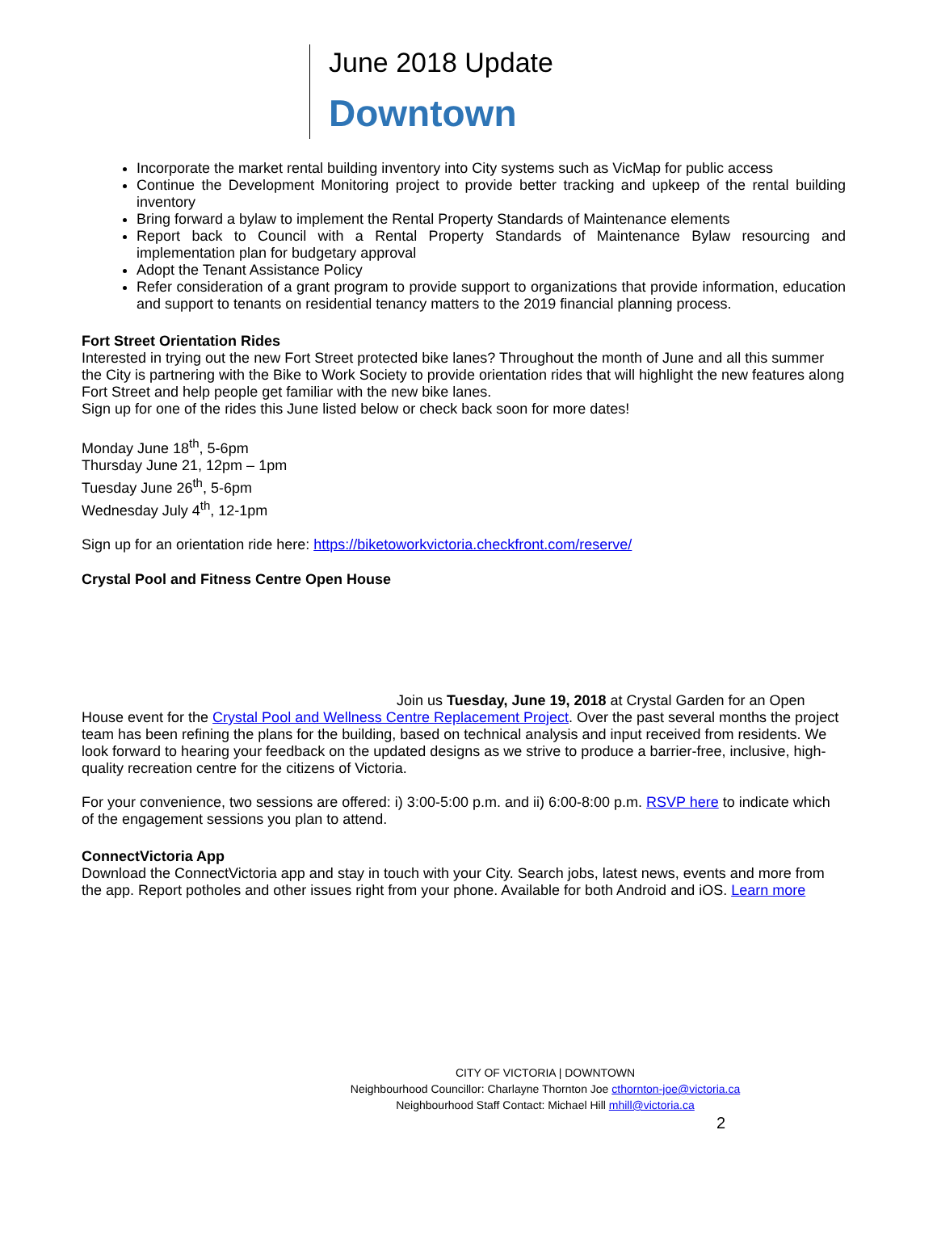June 2018 Update
Downtown
Incorporate the market rental building inventory into City systems such as VicMap for public access
Continue the Development Monitoring project to provide better tracking and upkeep of the rental building inventory
Bring forward a bylaw to implement the Rental Property Standards of Maintenance elements
Report back to Council with a Rental Property Standards of Maintenance Bylaw resourcing and implementation plan for budgetary approval
Adopt the Tenant Assistance Policy
Refer consideration of a grant program to provide support to organizations that provide information, education and support to tenants on residential tenancy matters to the 2019 financial planning process.
Fort Street Orientation Rides
Interested in trying out the new Fort Street protected bike lanes? Throughout the month of June and all this summer the City is partnering with the Bike to Work Society to provide orientation rides that will highlight the new features along Fort Street and help people get familiar with the new bike lanes.
Sign up for one of the rides this June listed below or check back soon for more dates!
Monday June 18<sup>th</sup>, 5-6pm
Thursday June 21, 12pm – 1pm
Tuesday June 26<sup>th</sup>, 5-6pm
Wednesday July 4<sup>th</sup>, 12-1pm
Sign up for an orientation ride here: https://biketoworkvictoria.checkfront.com/reserve/
Crystal Pool and Fitness Centre Open House
Join us Tuesday, June 19, 2018 at Crystal Garden for an Open House event for the Crystal Pool and Wellness Centre Replacement Project. Over the past several months the project team has been refining the plans for the building, based on technical analysis and input received from residents. We look forward to hearing your feedback on the updated designs as we strive to produce a barrier-free, inclusive, high-quality recreation centre for the citizens of Victoria.
For your convenience, two sessions are offered: i) 3:00-5:00 p.m. and ii) 6:00-8:00 p.m. RSVP here to indicate which of the engagement sessions you plan to attend.
ConnectVictoria App
Download the ConnectVictoria app and stay in touch with your City. Search jobs, latest news, events and more from the app. Report potholes and other issues right from your phone. Available for both Android and iOS. Learn more
CITY OF VICTORIA | DOWNTOWN
Neighbourhood Councillor: Charlayne Thornton Joe cthornton-joe@victoria.ca
Neighbourhood Staff Contact: Michael Hill mhill@victoria.ca
2